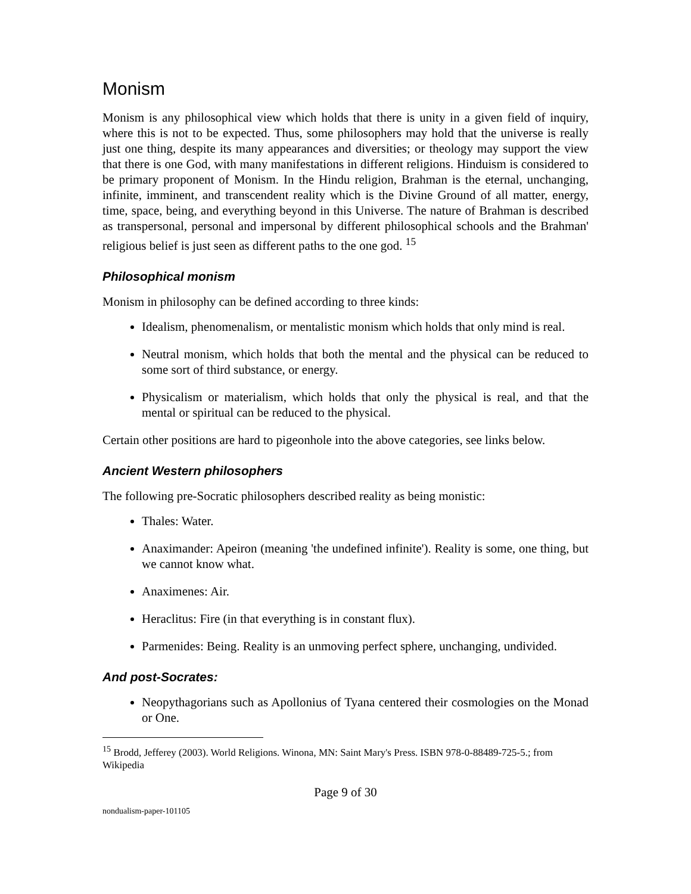Monism
Monism is any philosophical view which holds that there is unity in a given field of inquiry, where this is not to be expected. Thus, some philosophers may hold that the universe is really just one thing, despite its many appearances and diversities; or theology may support the view that there is one God, with many manifestations in different religions. Hinduism is considered to be primary proponent of Monism. In the Hindu religion, Brahman is the eternal, unchanging, infinite, imminent, and transcendent reality which is the Divine Ground of all matter, energy, time, space, being, and everything beyond in this Universe. The nature of Brahman is described as transpersonal, personal and impersonal by different philosophical schools and the Brahman' religious belief is just seen as different paths to the one god. <sup>15</sup>
Philosophical monism
Monism in philosophy can be defined according to three kinds:
Idealism, phenomenalism, or mentalistic monism which holds that only mind is real.
Neutral monism, which holds that both the mental and the physical can be reduced to some sort of third substance, or energy.
Physicalism or materialism, which holds that only the physical is real, and that the mental or spiritual can be reduced to the physical.
Certain other positions are hard to pigeonhole into the above categories, see links below.
Ancient Western philosophers
The following pre-Socratic philosophers described reality as being monistic:
Thales: Water.
Anaximander: Apeiron (meaning 'the undefined infinite'). Reality is some, one thing, but we cannot know what.
Anaximenes: Air.
Heraclitus: Fire (in that everything is in constant flux).
Parmenides: Being. Reality is an unmoving perfect sphere, unchanging, undivided.
And post-Socrates:
Neopythagorians such as Apollonius of Tyana centered their cosmologies on the Monad or One.
<sup>15</sup> Brodd, Jefferey (2003). World Religions. Winona, MN: Saint Mary's Press. ISBN 978-0-88489-725-5.; from Wikipedia
Page 9 of 30
nondualism-paper-101105